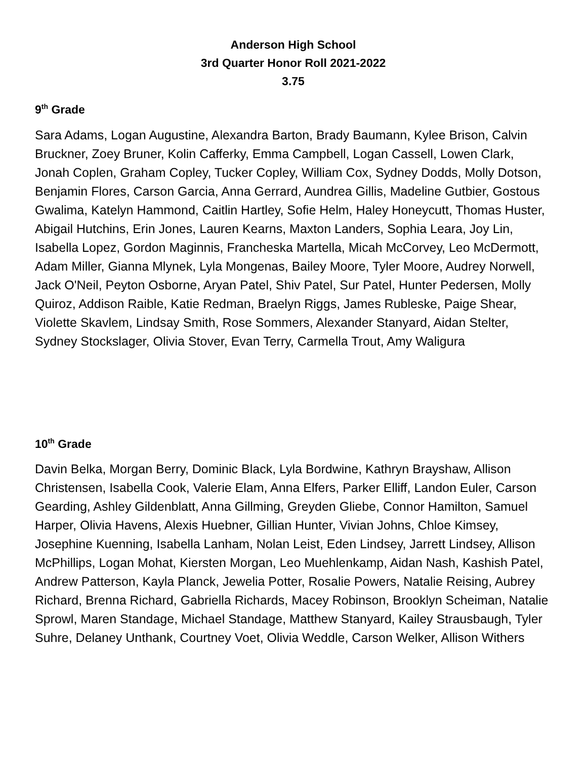Anderson High School
3rd Quarter Honor Roll 2021-2022
3.75
9<sup>th</sup> Grade
Sara Adams, Logan Augustine, Alexandra Barton, Brady Baumann, Kylee Brison, Calvin Bruckner, Zoey Bruner, Kolin Cafferky, Emma Campbell, Logan Cassell, Lowen Clark, Jonah Coplen, Graham Copley, Tucker Copley, William Cox, Sydney Dodds, Molly Dotson, Benjamin Flores, Carson Garcia, Anna Gerrard, Aundrea Gillis, Madeline Gutbier, Gostous Gwalima, Katelyn Hammond, Caitlin Hartley, Sofie Helm, Haley Honeycutt, Thomas Huster, Abigail Hutchins, Erin Jones, Lauren Kearns, Maxton Landers, Sophia Leara, Joy Lin, Isabella Lopez, Gordon Maginnis, Francheska Martella, Micah McCorvey, Leo McDermott, Adam Miller, Gianna Mlynek, Lyla Mongenas, Bailey Moore, Tyler Moore, Audrey Norwell, Jack O'Neil, Peyton Osborne, Aryan Patel, Shiv Patel, Sur Patel, Hunter Pedersen, Molly Quiroz, Addison Raible, Katie Redman, Braelyn Riggs, James Rubleske, Paige Shear, Violette Skavlem, Lindsay Smith, Rose Sommers, Alexander Stanyard, Aidan Stelter, Sydney Stockslager, Olivia Stover, Evan Terry, Carmella Trout, Amy Waligura
10<sup>th</sup> Grade
Davin Belka, Morgan Berry, Dominic Black, Lyla Bordwine, Kathryn Brayshaw, Allison Christensen, Isabella Cook, Valerie Elam, Anna Elfers, Parker Elliff, Landon Euler, Carson Gearding, Ashley Gildenblatt, Anna Gillming, Greyden Gliebe, Connor Hamilton, Samuel Harper, Olivia Havens, Alexis Huebner, Gillian Hunter, Vivian Johns, Chloe Kimsey, Josephine Kuenning, Isabella Lanham, Nolan Leist, Eden Lindsey, Jarrett Lindsey, Allison McPhillips, Logan Mohat, Kiersten Morgan, Leo Muehlenkamp, Aidan Nash, Kashish Patel, Andrew Patterson, Kayla Planck, Jewelia Potter, Rosalie Powers, Natalie Reising, Aubrey Richard, Brenna Richard, Gabriella Richards, Macey Robinson, Brooklyn Scheiman, Natalie Sprowl, Maren Standage, Michael Standage, Matthew Stanyard, Kailey Strausbaugh, Tyler Suhre, Delaney Unthank, Courtney Voet, Olivia Weddle, Carson Welker, Allison Withers